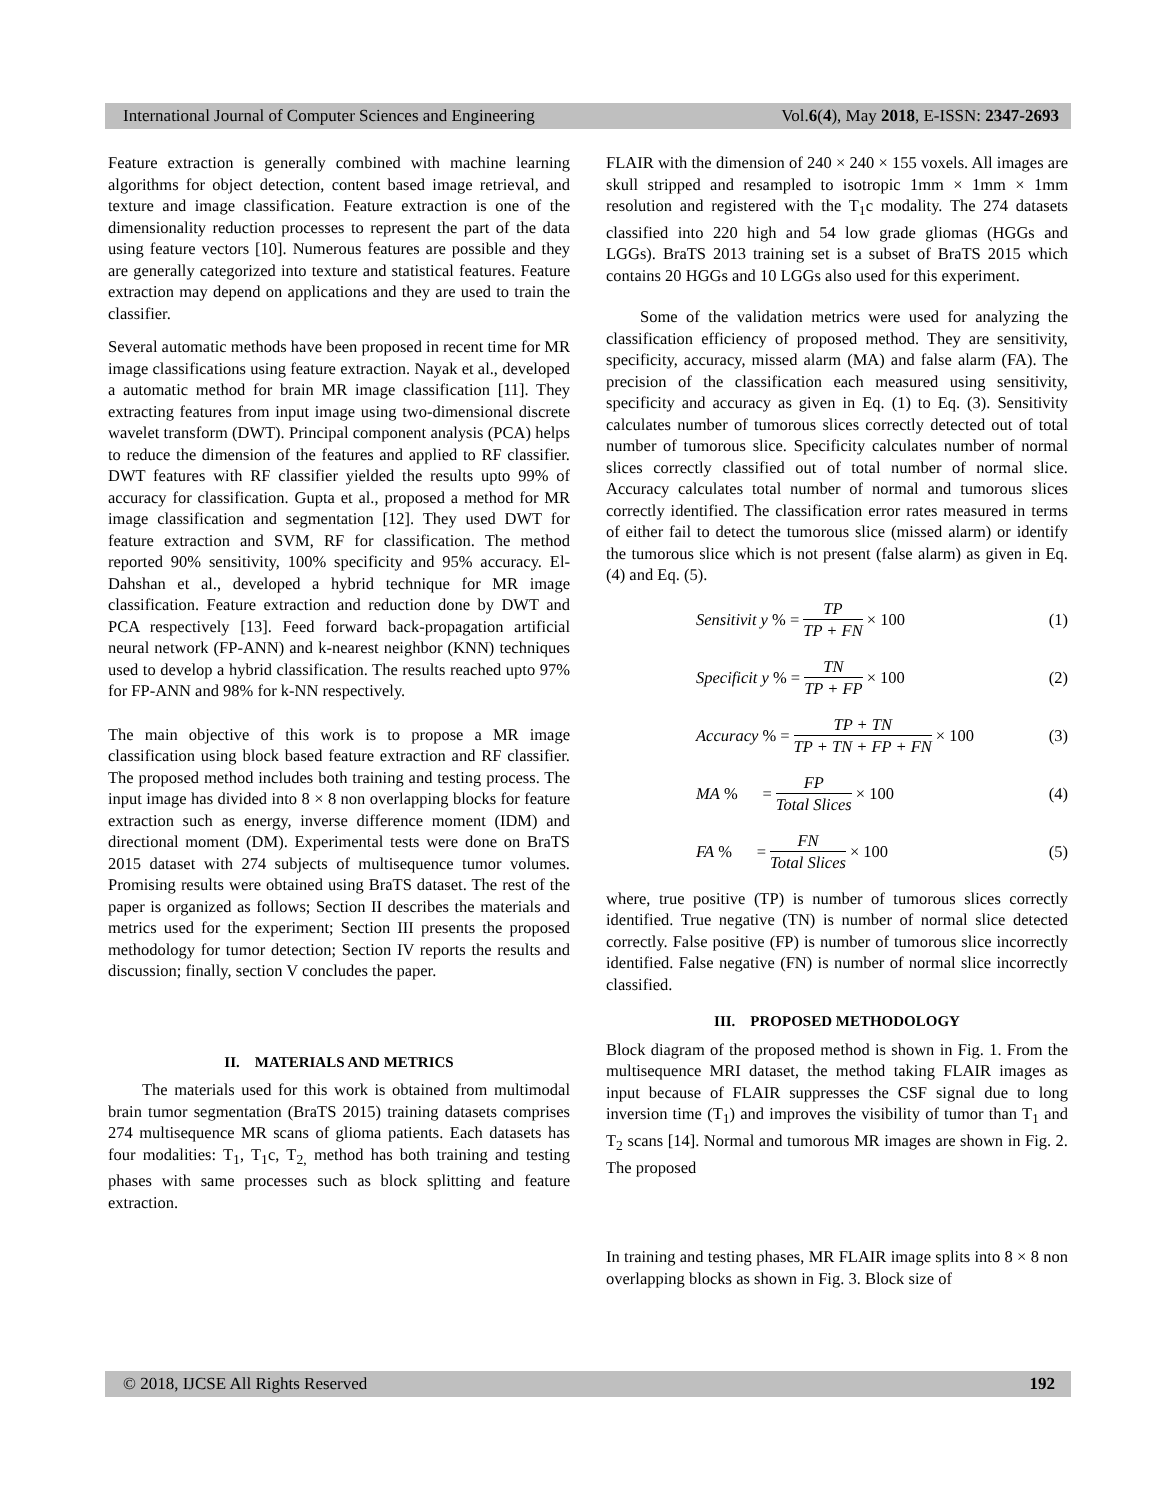International Journal of Computer Sciences and Engineering Vol.6(4), May 2018, E-ISSN: 2347-2693
Feature extraction is generally combined with machine learning algorithms for object detection, content based image retrieval, and texture and image classification. Feature extraction is one of the dimensionality reduction processes to represent the part of the data using feature vectors [10]. Numerous features are possible and they are generally categorized into texture and statistical features. Feature extraction may depend on applications and they are used to train the classifier.
Several automatic methods have been proposed in recent time for MR image classifications using feature extraction. Nayak et al., developed a automatic method for brain MR image classification [11]. They extracting features from input image using two-dimensional discrete wavelet transform (DWT). Principal component analysis (PCA) helps to reduce the dimension of the features and applied to RF classifier. DWT features with RF classifier yielded the results upto 99% of accuracy for classification. Gupta et al., proposed a method for MR image classification and segmentation [12]. They used DWT for feature extraction and SVM, RF for classification. The method reported 90% sensitivity, 100% specificity and 95% accuracy. El-Dahshan et al., developed a hybrid technique for MR image classification. Feature extraction and reduction done by DWT and PCA respectively [13]. Feed forward back-propagation artificial neural network (FP-ANN) and k-nearest neighbor (KNN) techniques used to develop a hybrid classification. The results reached upto 97% for FP-ANN and 98% for k-NN respectively.
The main objective of this work is to propose a MR image classification using block based feature extraction and RF classifier. The proposed method includes both training and testing process. The input image has divided into 8 × 8 non overlapping blocks for feature extraction such as energy, inverse difference moment (IDM) and directional moment (DM). Experimental tests were done on BraTS 2015 dataset with 274 subjects of multisequence tumor volumes. Promising results were obtained using BraTS dataset. The rest of the paper is organized as follows; Section II describes the materials and metrics used for the experiment; Section III presents the proposed methodology for tumor detection; Section IV reports the results and discussion; finally, section V concludes the paper.
II. MATERIALS AND METRICS
The materials used for this work is obtained from multimodal brain tumor segmentation (BraTS 2015) training datasets comprises 274 multisequence MR scans of glioma patients. Each datasets has four modalities: T<sub>1</sub>, T<sub>1</sub>c, T<sub>2,</sub> method has both training and testing phases with same processes such as block splitting and feature extraction.
FLAIR with the dimension of 240 × 240 × 155 voxels. All images are skull stripped and resampled to isotropic 1mm × 1mm × 1mm resolution and registered with the T<sub>1</sub>c modality. The 274 datasets classified into 220 high and 54 low grade gliomas (HGGs and LGGs). BraTS 2013 training set is a subset of BraTS 2015 which contains 20 HGGs and 10 LGGs also used for this experiment.
Some of the validation metrics were used for analyzing the classification efficiency of proposed method. They are sensitivity, specificity, accuracy, missed alarm (MA) and false alarm (FA). The precision of the classification each measured using sensitivity, specificity and accuracy as given in Eq. (1) to Eq. (3). Sensitivity calculates number of tumorous slices correctly detected out of total number of tumorous slice. Specificity calculates number of normal slices correctly classified out of total number of normal slice. Accuracy calculates total number of normal and tumorous slices correctly identified. The classification error rates measured in terms of either fail to detect the tumorous slice (missed alarm) or identify the tumorous slice which is not present (false alarm) as given in Eq. (4) and Eq. (5).
Sensitivit y % = TP TP + FN × 100
(1)
Specificit y % = TN TP + FP × 100
(2)
Accuracy % = TP + TN TP + TN + FP + FN × 100
(3)
MA % = FP Total Slices × 100
(4)
FA % = FN Total Slices × 100
(5)
where, true positive (TP) is number of tumorous slices correctly identified. True negative (TN) is number of normal slice detected correctly. False positive (FP) is number of tumorous slice incorrectly identified. False negative (FN) is number of normal slice incorrectly classified.
III. PROPOSED METHODOLOGY
Block diagram of the proposed method is shown in Fig. 1. From the multisequence MRI dataset, the method taking FLAIR images as input because of FLAIR suppresses the CSF signal due to long inversion time (T<sub>1</sub>) and improves the visibility of tumor than T<sub>1</sub> and T<sub>2</sub> scans [14]. Normal and tumorous MR images are shown in Fig. 2. The proposed
In training and testing phases, MR FLAIR image splits into 8 × 8 non overlapping blocks as shown in Fig. 3. Block size of
© 2018, IJCSE All Rights Reserved 192